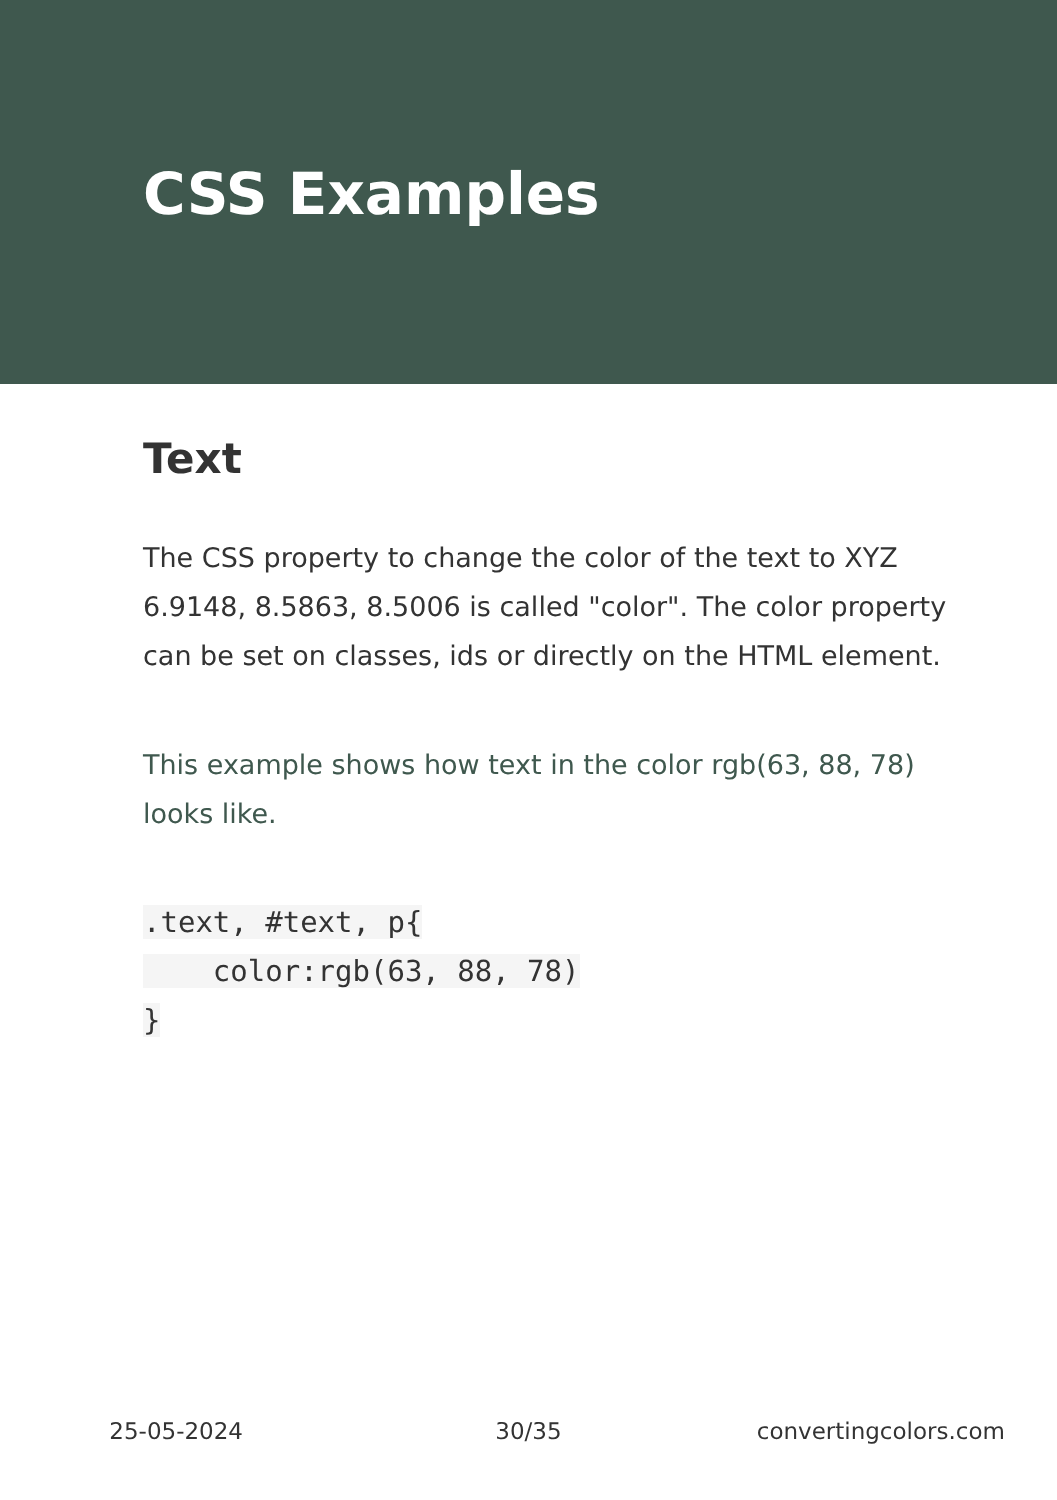CSS Examples
Text
The CSS property to change the color of the text to XYZ 6.9148, 8.5863, 8.5006 is called "color". The color property can be set on classes, ids or directly on the HTML element.
This example shows how text in the color rgb(63, 88, 78) looks like.
.text, #text, p{
    color:rgb(63, 88, 78)
}
25-05-2024 30/35 convertingcolors.com